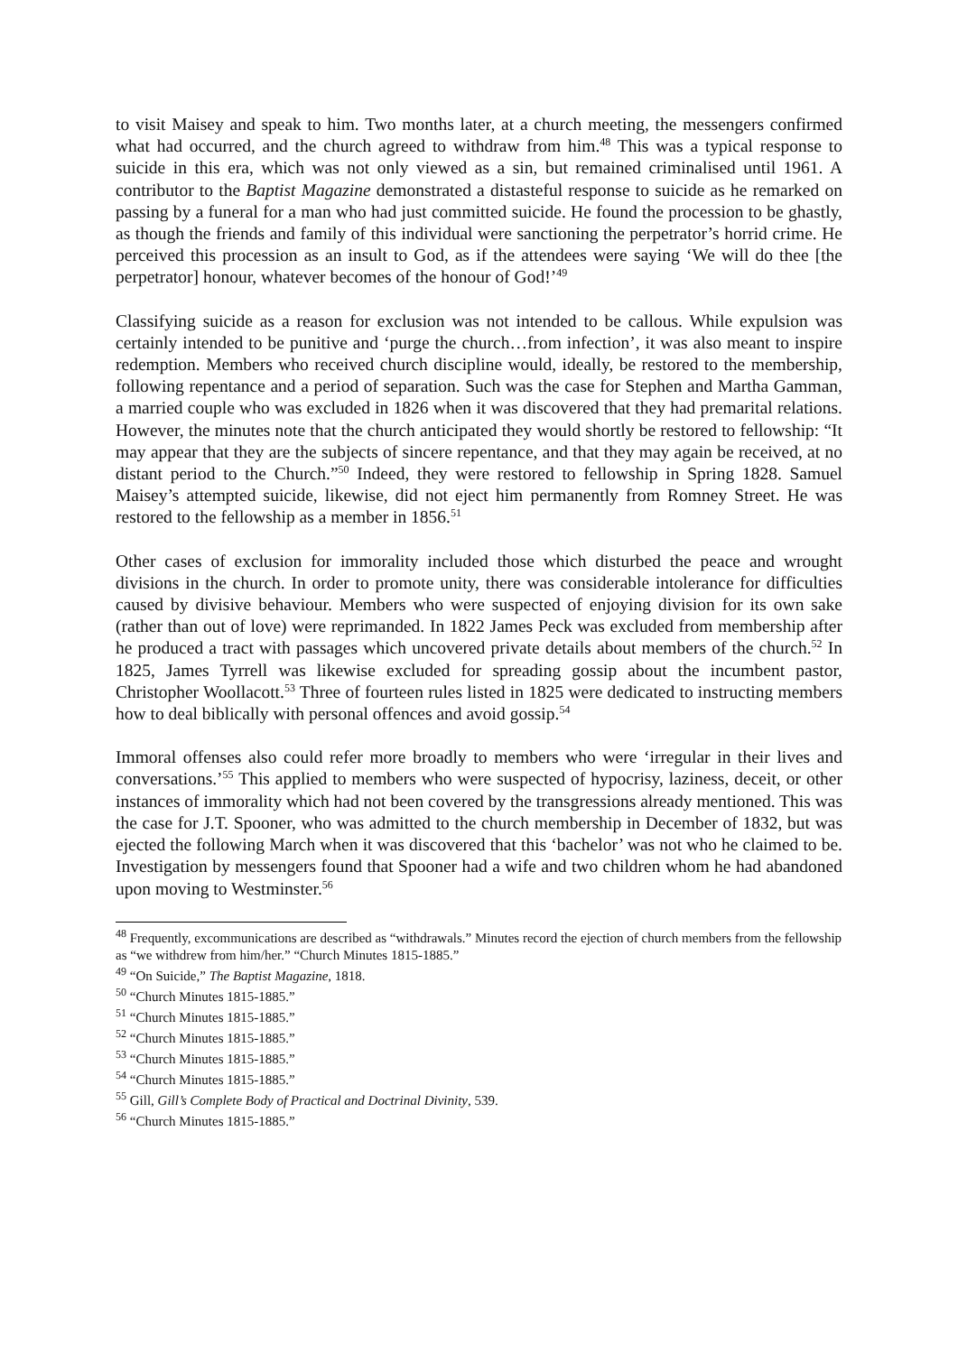to visit Maisey and speak to him. Two months later, at a church meeting, the messengers confirmed what had occurred, and the church agreed to withdraw from him.<sup>48</sup> This was a typical response to suicide in this era, which was not only viewed as a sin, but remained criminalised until 1961. A contributor to the Baptist Magazine demonstrated a distasteful response to suicide as he remarked on passing by a funeral for a man who had just committed suicide. He found the procession to be ghastly, as though the friends and family of this individual were sanctioning the perpetrator’s horrid crime. He perceived this procession as an insult to God, as if the attendees were saying ‘We will do thee [the perpetrator] honour, whatever becomes of the honour of God!’<sup>49</sup>
Classifying suicide as a reason for exclusion was not intended to be callous. While expulsion was certainly intended to be punitive and ‘purge the church…from infection’, it was also meant to inspire redemption. Members who received church discipline would, ideally, be restored to the membership, following repentance and a period of separation. Such was the case for Stephen and Martha Gamman, a married couple who was excluded in 1826 when it was discovered that they had premarital relations. However, the minutes note that the church anticipated they would shortly be restored to fellowship: “It may appear that they are the subjects of sincere repentance, and that they may again be received, at no distant period to the Church.”<sup>50</sup> Indeed, they were restored to fellowship in Spring 1828. Samuel Maisey’s attempted suicide, likewise, did not eject him permanently from Romney Street. He was restored to the fellowship as a member in 1856.<sup>51</sup>
Other cases of exclusion for immorality included those which disturbed the peace and wrought divisions in the church. In order to promote unity, there was considerable intolerance for difficulties caused by divisive behaviour. Members who were suspected of enjoying division for its own sake (rather than out of love) were reprimanded. In 1822 James Peck was excluded from membership after he produced a tract with passages which uncovered private details about members of the church.<sup>52</sup> In 1825, James Tyrrell was likewise excluded for spreading gossip about the incumbent pastor, Christopher Woollacott.<sup>53</sup> Three of fourteen rules listed in 1825 were dedicated to instructing members how to deal biblically with personal offences and avoid gossip.<sup>54</sup>
Immoral offenses also could refer more broadly to members who were ‘irregular in their lives and conversations.’<sup>55</sup> This applied to members who were suspected of hypocrisy, laziness, deceit, or other instances of immorality which had not been covered by the transgressions already mentioned. This was the case for J.T. Spooner, who was admitted to the church membership in December of 1832, but was ejected the following March when it was discovered that this ‘bachelor’ was not who he claimed to be. Investigation by messengers found that Spooner had a wife and two children whom he had abandoned upon moving to Westminster.<sup>56</sup>
<sup>48</sup> Frequently, excommunications are described as “withdrawals.” Minutes record the ejection of church members from the fellowship as “we withdrew from him/her.” “Church Minutes 1815-1885.”
<sup>49</sup> “On Suicide,” The Baptist Magazine, 1818.
<sup>50</sup> “Church Minutes 1815-1885.”
<sup>51</sup> “Church Minutes 1815-1885.”
<sup>52</sup> “Church Minutes 1815-1885.”
<sup>53</sup> “Church Minutes 1815-1885.”
<sup>54</sup> “Church Minutes 1815-1885.”
<sup>55</sup> Gill, Gill’s Complete Body of Practical and Doctrinal Divinity, 539.
<sup>56</sup> “Church Minutes 1815-1885.”